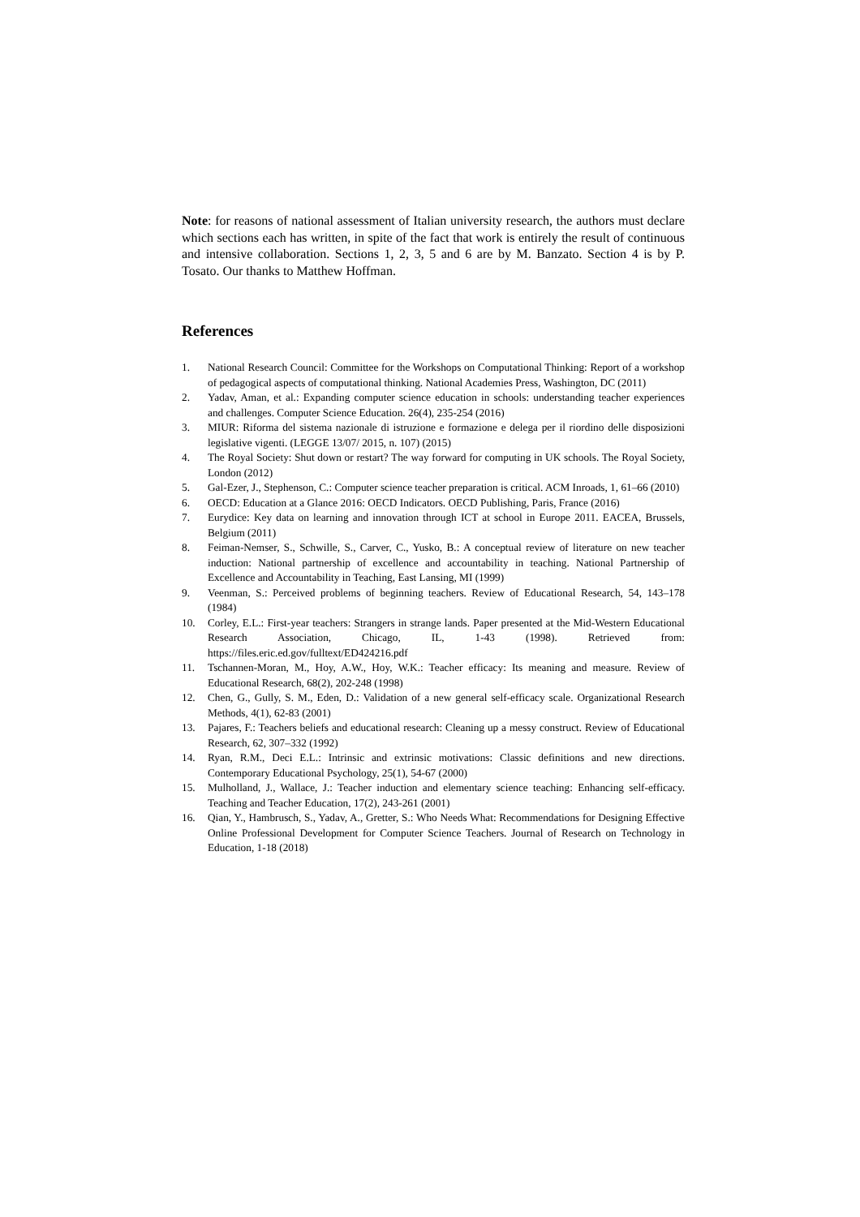Note: for reasons of national assessment of Italian university research, the authors must declare which sections each has written, in spite of the fact that work is entirely the result of continuous and intensive collaboration. Sections 1, 2, 3, 5 and 6 are by M. Banzato. Section 4 is by P. Tosato. Our thanks to Matthew Hoffman.
References
1. National Research Council: Committee for the Workshops on Computational Thinking: Report of a workshop of pedagogical aspects of computational thinking. National Academies Press, Washington, DC (2011)
2. Yadav, Aman, et al.: Expanding computer science education in schools: understanding teacher experiences and challenges. Computer Science Education. 26(4), 235-254 (2016)
3. MIUR: Riforma del sistema nazionale di istruzione e formazione e delega per il riordino delle disposizioni legislative vigenti. (LEGGE 13/07/ 2015, n. 107) (2015)
4. The Royal Society: Shut down or restart? The way forward for computing in UK schools. The Royal Society, London (2012)
5. Gal-Ezer, J., Stephenson, C.: Computer science teacher preparation is critical. ACM Inroads, 1, 61–66 (2010)
6. OECD: Education at a Glance 2016: OECD Indicators. OECD Publishing, Paris, France (2016)
7. Eurydice: Key data on learning and innovation through ICT at school in Europe 2011. EACEA, Brussels, Belgium (2011)
8. Feiman-Nemser, S., Schwille, S., Carver, C., Yusko, B.: A conceptual review of literature on new teacher induction: National partnership of excellence and accountability in teaching. National Partnership of Excellence and Accountability in Teaching, East Lansing, MI (1999)
9. Veenman, S.: Perceived problems of beginning teachers. Review of Educational Research, 54, 143–178 (1984)
10. Corley, E.L.: First-year teachers: Strangers in strange lands. Paper presented at the Mid-Western Educational Research Association, Chicago, IL, 1-43 (1998). Retrieved from: https://files.eric.ed.gov/fulltext/ED424216.pdf
11. Tschannen-Moran, M., Hoy, A.W., Hoy, W.K.: Teacher efficacy: Its meaning and measure. Review of Educational Research, 68(2), 202-248 (1998)
12. Chen, G., Gully, S. M., Eden, D.: Validation of a new general self-efficacy scale. Organizational Research Methods, 4(1), 62-83 (2001)
13. Pajares, F.: Teachers beliefs and educational research: Cleaning up a messy construct. Review of Educational Research, 62, 307–332 (1992)
14. Ryan, R.M., Deci E.L.: Intrinsic and extrinsic motivations: Classic definitions and new directions. Contemporary Educational Psychology, 25(1), 54-67 (2000)
15. Mulholland, J., Wallace, J.: Teacher induction and elementary science teaching: Enhancing self-efficacy. Teaching and Teacher Education, 17(2), 243-261 (2001)
16. Qian, Y., Hambrusch, S., Yadav, A., Gretter, S.: Who Needs What: Recommendations for Designing Effective Online Professional Development for Computer Science Teachers. Journal of Research on Technology in Education, 1-18 (2018)